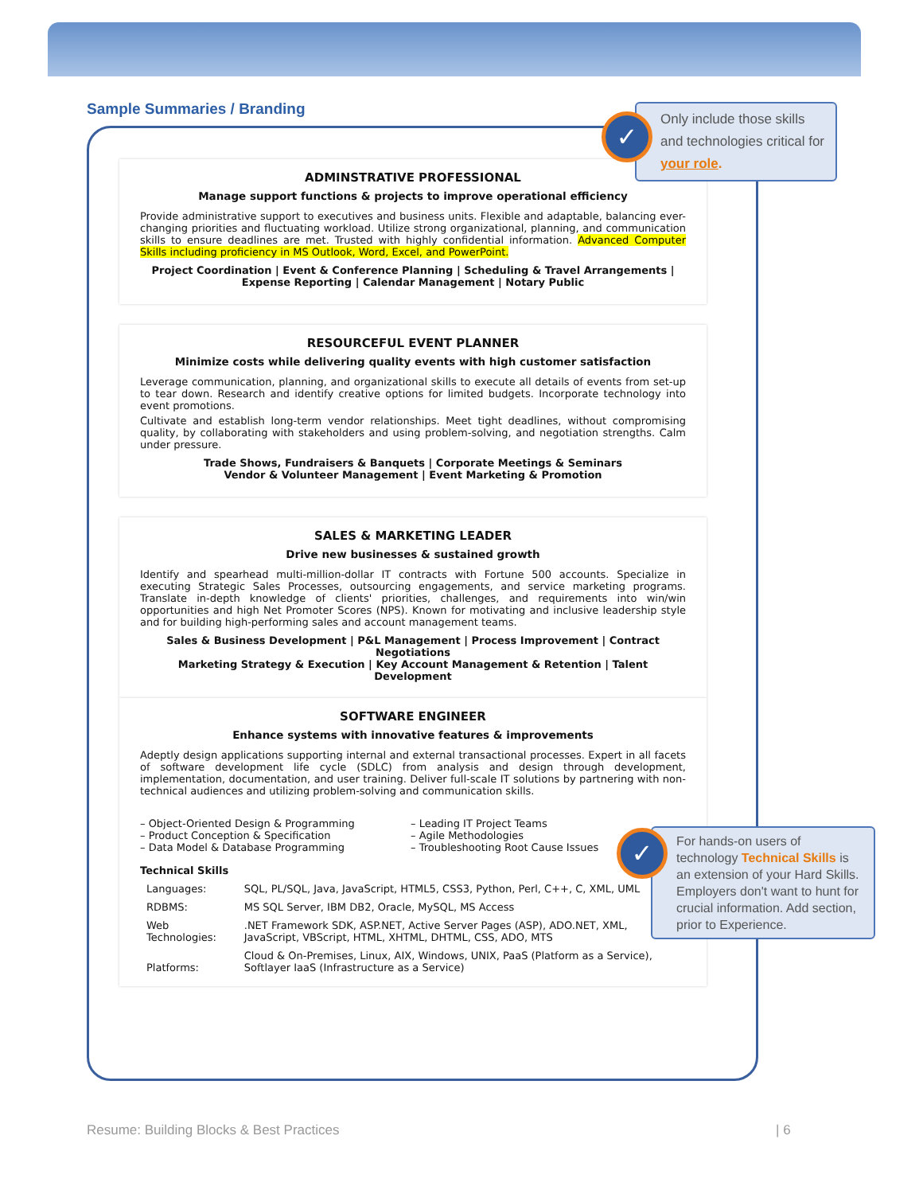Sample Summaries / Branding
ADMINSTRATIVE PROFESSIONAL
Manage support functions & projects to improve operational efficiency
Provide administrative support to executives and business units. Flexible and adaptable, balancing ever-changing priorities and fluctuating workload. Utilize strong organizational, planning, and communication skills to ensure deadlines are met. Trusted with highly confidential information. Advanced Computer Skills including proficiency in MS Outlook, Word, Excel, and PowerPoint.
Project Coordination | Event & Conference Planning | Scheduling & Travel Arrangements | Expense Reporting | Calendar Management | Notary Public
RESOURCEFUL EVENT PLANNER
Minimize costs while delivering quality events with high customer satisfaction
Leverage communication, planning, and organizational skills to execute all details of events from set-up to tear down. Research and identify creative options for limited budgets. Incorporate technology into event promotions.
Cultivate and establish long-term vendor relationships. Meet tight deadlines, without compromising quality, by collaborating with stakeholders and using problem-solving, and negotiation strengths. Calm under pressure.
Trade Shows, Fundraisers & Banquets | Corporate Meetings & Seminars
Vendor & Volunteer Management | Event Marketing & Promotion
SALES & MARKETING LEADER
Drive new businesses & sustained growth
Identify and spearhead multi-million-dollar IT contracts with Fortune 500 accounts. Specialize in executing Strategic Sales Processes, outsourcing engagements, and service marketing programs. Translate in-depth knowledge of clients' priorities, challenges, and requirements into win/win opportunities and high Net Promoter Scores (NPS). Known for motivating and inclusive leadership style and for building high-performing sales and account management teams.
Sales & Business Development | P&L Management | Process Improvement | Contract Negotiations
Marketing Strategy & Execution | Key Account Management & Retention | Talent Development
SOFTWARE ENGINEER
Enhance systems with innovative features & improvements
Adeptly design applications supporting internal and external transactional processes. Expert in all facets of software development life cycle (SDLC) from analysis and design through development, implementation, documentation, and user training. Deliver full-scale IT solutions by partnering with non-technical audiences and utilizing problem-solving and communication skills.
– Object-Oriented Design & Programming
– Product Conception & Specification
– Data Model & Database Programming
– Leading IT Project Teams
– Agile Methodologies
– Troubleshooting Root Cause Issues
Technical Skills
| Languages: | SQL, PL/SQL, Java, JavaScript, HTML5, CSS3, Python, Perl, C++, C, XML, UML |
| RDBMS: | MS SQL Server, IBM DB2, Oracle, MySQL, MS Access |
| Web Technologies: | .NET Framework SDK, ASP.NET, Active Server Pages (ASP), ADO.NET, XML, JavaScript, VBScript, HTML, XHTML, DHTML, CSS, ADO, MTS |
| Platforms: | Cloud & On-Premises, Linux, AIX, Windows, UNIX, PaaS (Platform as a Service), Softlayer IaaS (Infrastructure as a Service) |
Only include those skills and technologies critical for your role.
✓
For hands-on users of technology Technical Skills is an extension of your Hard Skills. Employers don't want to hunt for crucial information. Add section, prior to Experience.
✓
Resume: Building Blocks & Best Practices
| 6